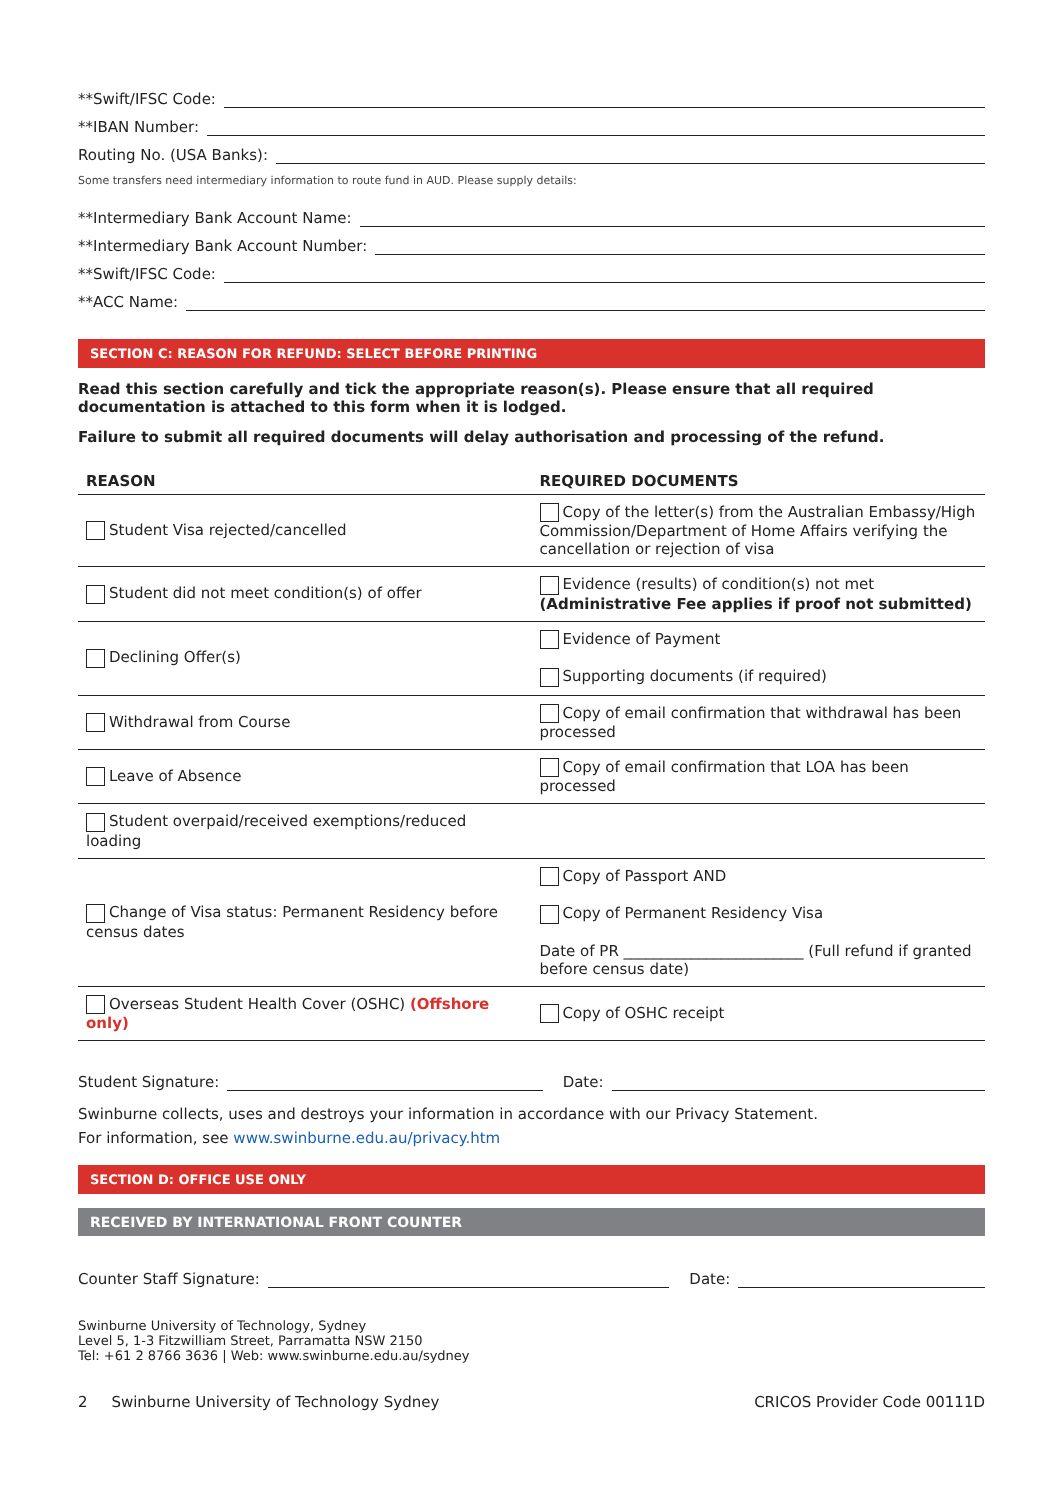**Swift/IFSC Code:
**IBAN Number:
Routing No. (USA Banks):
Some transfers need intermediary information to route fund in AUD. Please supply details:
**Intermediary Bank Account Name:
**Intermediary Bank Account Number:
**Swift/IFSC Code:
**ACC Name:
SECTION C: REASON FOR REFUND: SELECT BEFORE PRINTING
Read this section carefully and tick the appropriate reason(s). Please ensure that all required documentation is attached to this form when it is lodged.
Failure to submit all required documents will delay authorisation and processing of the refund.
| REASON | REQUIRED DOCUMENTS |
| --- | --- |
| Student Visa rejected/cancelled | Copy of the letter(s) from the Australian Embassy/High Commission/Department of Home Affairs verifying the cancellation or rejection of visa |
| Student did not meet condition(s) of offer | Evidence (results) of condition(s) not met (Administrative Fee applies if proof not submitted) |
| Declining Offer(s) | Evidence of Payment Supporting documents (if required) |
| Withdrawal from Course | Copy of email confirmation that withdrawal has been processed |
| Leave of Absence | Copy of email confirmation that LOA has been processed |
| Student overpaid/received exemptions/reduced loading | |
| Change of Visa status: Permanent Residency before census dates | Copy of Passport AND Copy of Permanent Residency Visa Date of PR ________________________ (Full refund if granted before census date) |
| Overseas Student Health Cover (OSHC) (Offshore only) | Copy of OSHC receipt |
Student Signature: Date:
Swinburne collects, uses and destroys your information in accordance with our Privacy Statement.
For information, see www.swinburne.edu.au/privacy.htm
SECTION D: OFFICE USE ONLY
RECEIVED BY INTERNATIONAL FRONT COUNTER
Counter Staff Signature: Date:
Swinburne University of Technology, Sydney
Level 5, 1-3 Fitzwilliam Street, Parramatta NSW 2150
Tel: +61 2 8766 3636 | Web: www.swinburne.edu.au/sydney
2 Swinburne University of Technology Sydney CRICOS Provider Code 00111D